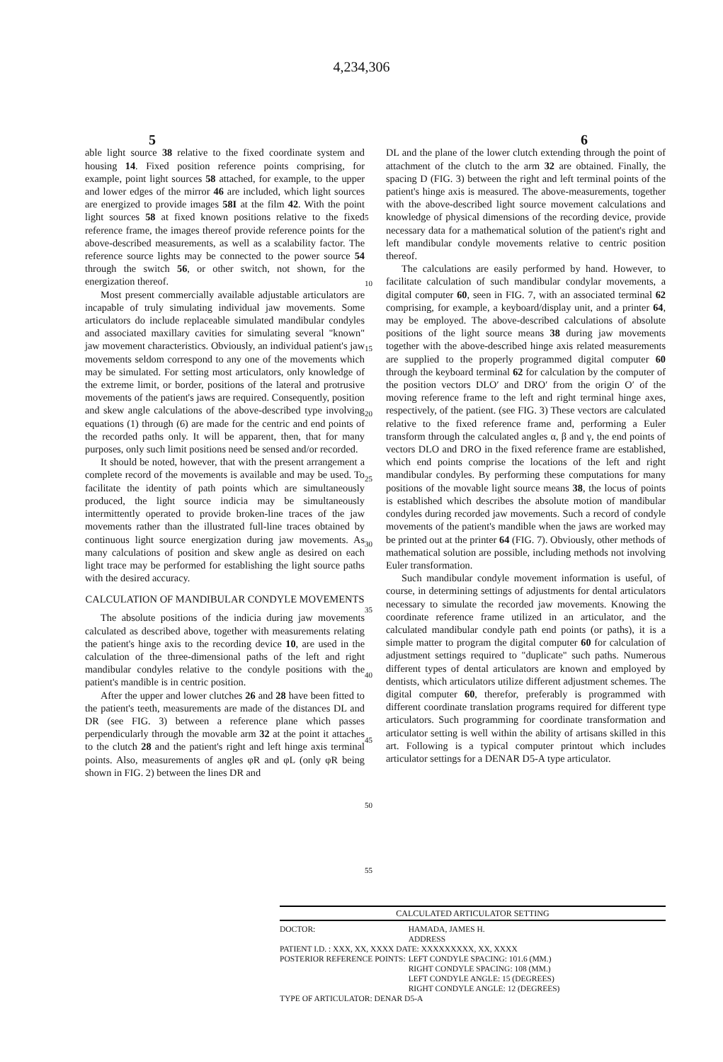4,234,306
5 6
able light source 38 relative to the fixed coordinate system and housing 14. Fixed position reference points comprising, for example, point light sources 58 attached, for example, to the upper and lower edges of the mirror 46 are included, which light sources are energized to provide images 58I at the film 42. With the point light sources 58 at fixed known positions relative to the fixed reference frame, the images thereof provide reference points for the above-described measurements, as well as a scalability factor. The reference source lights may be connected to the power source 54 through the switch 56, or other switch, not shown, for the energization thereof.
Most present commercially available adjustable articulators are incapable of truly simulating individual jaw movements. Some articulators do include replaceable simulated mandibular condyles and associated maxillary cavities for simulating several "known" jaw movement characteristics. Obviously, an individual patient's jaw movements seldom correspond to any one of the movements which may be simulated. For setting most articulators, only knowledge of the extreme limit, or border, positions of the lateral and protrusive movements of the patient's jaws are required. Consequently, position and skew angle calculations of the above-described type involving equations (1) through (6) are made for the centric and end points of the recorded paths only. It will be apparent, then, that for many purposes, only such limit positions need be sensed and/or recorded.
It should be noted, however, that with the present arrangement a complete record of the movements is available and may be used. To facilitate the identity of path points which are simultaneously produced, the light source indicia may be simultaneously intermittently operated to provide broken-line traces of the jaw movements rather than the illustrated full-line traces obtained by continuous light source energization during jaw movements. As many calculations of position and skew angle as desired on each light trace may be performed for establishing the light source paths with the desired accuracy.
CALCULATION OF MANDIBULAR CONDYLE MOVEMENTS
The absolute positions of the indicia during jaw movements calculated as described above, together with measurements relating the patient's hinge axis to the recording device 10, are used in the calculation of the three-dimensional paths of the left and right mandibular condyles relative to the condyle positions with the patient's mandible is in centric position.
After the upper and lower clutches 26 and 28 have been fitted to the patient's teeth, measurements are made of the distances DL and DR (see FIG. 3) between a reference plane which passes perpendicularly through the movable arm 32 at the point it attaches to the clutch 28 and the patient's right and left hinge axis terminal points. Also, measurements of angles φR and φL (only φR being shown in FIG. 2) between the lines DR and
5
10
15
20
25
30
35
40
45
50
55
DL and the plane of the lower clutch extending through the point of attachment of the clutch to the arm 32 are obtained. Finally, the spacing D (FIG. 3) between the right and left terminal points of the patient's hinge axis is measured. The above-measurements, together with the above-described light source movement calculations and knowledge of physical dimensions of the recording device, provide necessary data for a mathematical solution of the patient's right and left mandibular condyle movements relative to centric position thereof.
The calculations are easily performed by hand. However, to facilitate calculation of such mandibular condylar movements, a digital computer 60, seen in FIG. 7, with an associated terminal 62 comprising, for example, a keyboard/display unit, and a printer 64, may be employed. The above-described calculations of absolute positions of the light source means 38 during jaw movements together with the above-described hinge axis related measurements are supplied to the properly programmed digital computer 60 through the keyboard terminal 62 for calculation by the computer of the position vectors DLO′ and DRO′ from the origin O′ of the moving reference frame to the left and right terminal hinge axes, respectively, of the patient. (see FIG. 3) These vectors are calculated relative to the fixed reference frame and, performing a Euler transform through the calculated angles α, β and γ, the end points of vectors DLO and DRO in the fixed reference frame are established, which end points comprise the locations of the left and right mandibular condyles. By performing these computations for many positions of the movable light source means 38, the locus of points is established which describes the absolute motion of mandibular condyles during recorded jaw movements. Such a record of condyle movements of the patient's mandible when the jaws are worked may be printed out at the printer 64 (FIG. 7). Obviously, other methods of mathematical solution are possible, including methods not involving Euler transformation.
Such mandibular condyle movement information is useful, of course, in determining settings of adjustments for dental articulators necessary to simulate the recorded jaw movements. Knowing the coordinate reference frame utilized in an articulator, and the calculated mandibular condyle path end points (or paths), it is a simple matter to program the digital computer 60 for calculation of adjustment settings required to "duplicate" such paths. Numerous different types of dental articulators are known and employed by dentists, which articulators utilize different adjustment schemes. The digital computer 60, therefor, preferably is programmed with different coordinate translation programs required for different type articulators. Such programming for coordinate transformation and articulator setting is well within the ability of artisans skilled in this art. Following is a typical computer printout which includes articulator settings for a DENAR D5-A type articulator.
CALCULATED ARTICULATOR SETTING
| DOCTOR: | HAMADA, JAMES H. ADDRESS | |
| PATIENT I.D. : XXX, XX, XXXX DATE: XXXXXXXXX, XX, XXXX | | |
| POSTERIOR REFERENCE POINTS: | | LEFT CONDYLE SPACING: 101.6 (MM.) RIGHT CONDYLE SPACING: 108 (MM.) LEFT CONDYLE ANGLE: 15 (DEGREES) RIGHT CONDYLE ANGLE: 12 (DEGREES) |
| TYPE OF ARTICULATOR: DENAR D5-A | | |